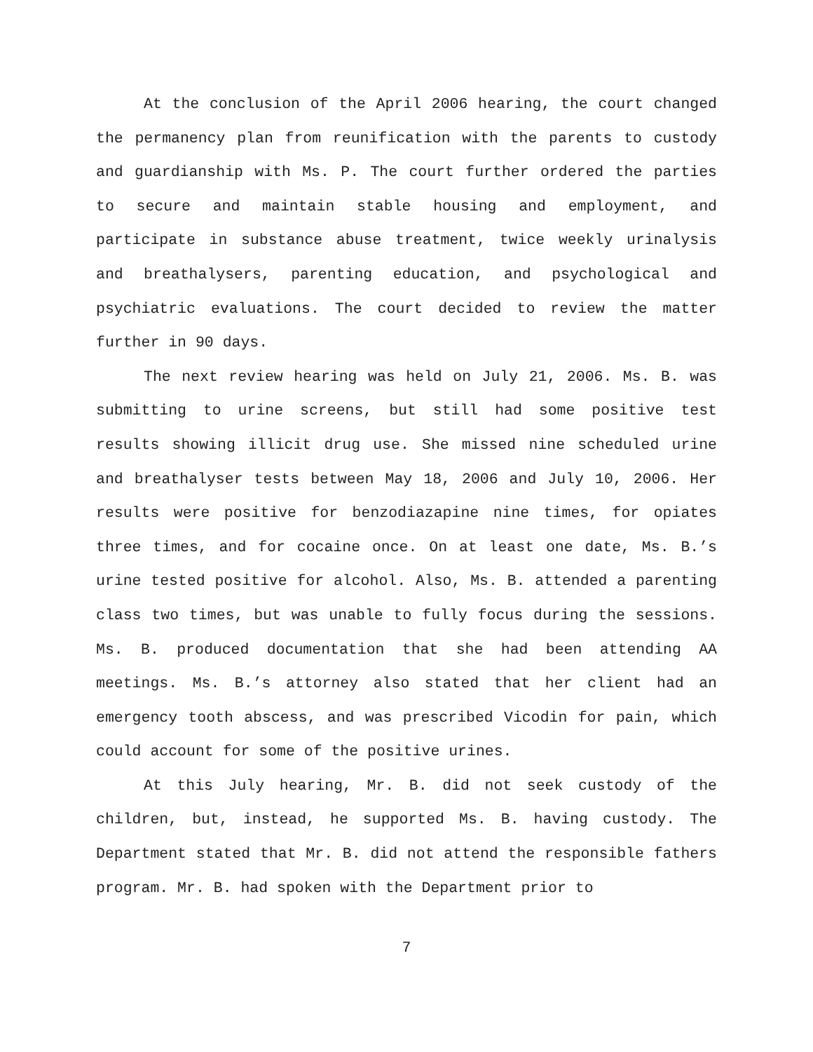At the conclusion of the April 2006 hearing, the court changed the permanency plan from reunification with the parents to custody and guardianship with Ms. P. The court further ordered the parties to secure and maintain stable housing and employment, and participate in substance abuse treatment, twice weekly urinalysis and breathalysers, parenting education, and psychological and psychiatric evaluations. The court decided to review the matter further in 90 days.
The next review hearing was held on July 21, 2006. Ms. B. was submitting to urine screens, but still had some positive test results showing illicit drug use. She missed nine scheduled urine and breathalyser tests between May 18, 2006 and July 10, 2006. Her results were positive for benzodiazapine nine times, for opiates three times, and for cocaine once. On at least one date, Ms. B.’s urine tested positive for alcohol. Also, Ms. B. attended a parenting class two times, but was unable to fully focus during the sessions. Ms. B. produced documentation that she had been attending AA meetings. Ms. B.’s attorney also stated that her client had an emergency tooth abscess, and was prescribed Vicodin for pain, which could account for some of the positive urines.
At this July hearing, Mr. B. did not seek custody of the children, but, instead, he supported Ms. B. having custody. The Department stated that Mr. B. did not attend the responsible fathers program. Mr. B. had spoken with the Department prior to
7